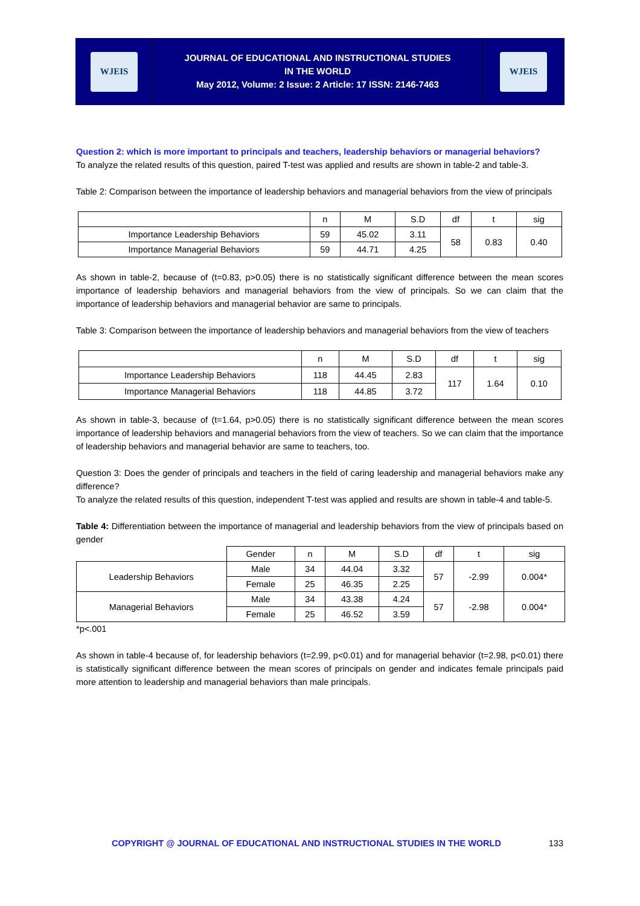WJEIS
JOURNAL OF EDUCATIONAL AND INSTRUCTIONAL STUDIES
IN THE WORLD
May 2012, Volume: 2 Issue: 2 Article: 17 ISSN: 2146-7463
WJEIS
Question 2: which is more important to principals and teachers, leadership behaviors or managerial behaviors?
To analyze the related results of this question, paired T-test was applied and results are shown in table-2 and table-3.
Table 2: Comparison between the importance of leadership behaviors and managerial behaviors from the view of principals
| | n | M | S.D | df | t | sig |
| --- | --- | --- | --- | --- | --- | --- |
| Importance Leadership Behaviors | 59 | 45.02 | 3.11 | 58 | 0.83 | 0.40 |
| Importance Managerial Behaviors | 59 | 44.71 | 4.25 | | | |
As shown in table-2, because of (t=0.83, p>0.05) there is no statistically significant difference between the mean scores importance of leadership behaviors and managerial behaviors from the view of principals. So we can claim that the importance of leadership behaviors and managerial behavior are same to principals.
Table 3: Comparison between the importance of leadership behaviors and managerial behaviors from the view of teachers
| | n | M | S.D | df | t | sig |
| --- | --- | --- | --- | --- | --- | --- |
| Importance Leadership Behaviors | 118 | 44.45 | 2.83 | 117 | 1.64 | 0.10 |
| Importance Managerial Behaviors | 118 | 44.85 | 3.72 | | | |
As shown in table-3, because of (t=1.64, p>0.05) there is no statistically significant difference between the mean scores importance of leadership behaviors and managerial behaviors from the view of teachers. So we can claim that the importance of leadership behaviors and managerial behavior are same to teachers, too.
Question 3: Does the gender of principals and teachers in the field of caring leadership and managerial behaviors make any difference?
To analyze the related results of this question, independent T-test was applied and results are shown in table-4 and table-5.
Table 4: Differentiation between the importance of managerial and leadership behaviors from the view of principals based on gender
| | Gender | n | M | S.D | df | t | sig |
| --- | --- | --- | --- | --- | --- | --- | --- |
| Leadership Behaviors | Male | 34 | 44.04 | 3.32 | 57 | -2.99 | 0.004* |
| | Female | 25 | 46.35 | 2.25 | | | |
| Managerial Behaviors | Male | 34 | 43.38 | 4.24 | 57 | -2.98 | 0.004* |
| | Female | 25 | 46.52 | 3.59 | | | |
*p<.001
As shown in table-4 because of, for leadership behaviors (t=2.99, p<0.01) and for managerial behavior (t=2.98, p<0.01) there is statistically significant difference between the mean scores of principals on gender and indicates female principals paid more attention to leadership and managerial behaviors than male principals.
COPYRIGHT @ JOURNAL OF EDUCATIONAL AND INSTRUCTIONAL STUDIES IN THE WORLD 133